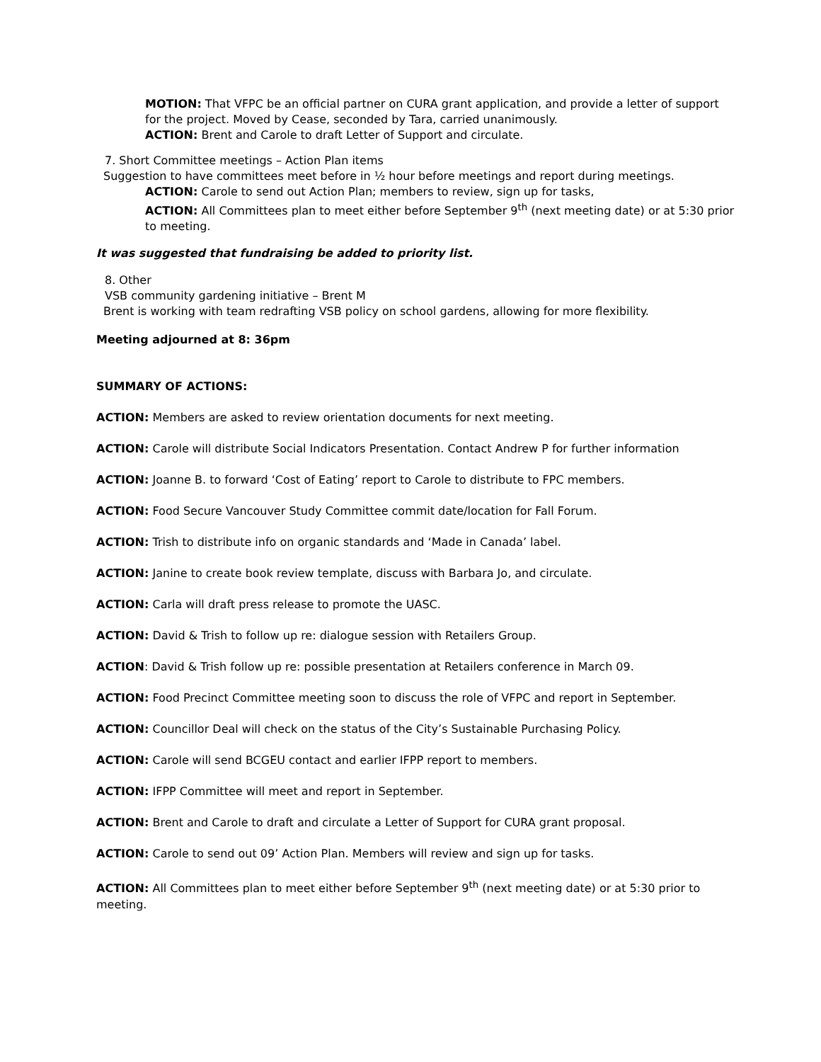MOTION: That VFPC be an official partner on CURA grant application, and provide a letter of support for the project. Moved by Cease, seconded by Tara, carried unanimously.
ACTION: Brent and Carole to draft Letter of Support and circulate.
7. Short Committee meetings – Action Plan items
Suggestion to have committees meet before in ½ hour before meetings and report during meetings.
ACTION: Carole to send out Action Plan; members to review, sign up for tasks,
ACTION: All Committees plan to meet either before September 9<sup>th</sup> (next meeting date) or at 5:30 prior to meeting.
It was suggested that fundraising be added to priority list.
8. Other
VSB community gardening initiative – Brent M
Brent is working with team redrafting VSB policy on school gardens, allowing for more flexibility.
Meeting adjourned at 8: 36pm
SUMMARY OF ACTIONS:
ACTION: Members are asked to review orientation documents for next meeting.
ACTION: Carole will distribute Social Indicators Presentation. Contact Andrew P for further information
ACTION: Joanne B. to forward ‘Cost of Eating’ report to Carole to distribute to FPC members.
ACTION: Food Secure Vancouver Study Committee commit date/location for Fall Forum.
ACTION: Trish to distribute info on organic standards and ‘Made in Canada’ label.
ACTION: Janine to create book review template, discuss with Barbara Jo, and circulate.
ACTION: Carla will draft press release to promote the UASC.
ACTION: David & Trish to follow up re: dialogue session with Retailers Group.
ACTION: David & Trish follow up re: possible presentation at Retailers conference in March 09.
ACTION: Food Precinct Committee meeting soon to discuss the role of VFPC and report in September.
ACTION: Councillor Deal will check on the status of the City’s Sustainable Purchasing Policy.
ACTION: Carole will send BCGEU contact and earlier IFPP report to members.
ACTION: IFPP Committee will meet and report in September.
ACTION: Brent and Carole to draft and circulate a Letter of Support for CURA grant proposal.
ACTION: Carole to send out 09’ Action Plan. Members will review and sign up for tasks.
ACTION: All Committees plan to meet either before September 9<sup>th</sup> (next meeting date) or at 5:30 prior to meeting.